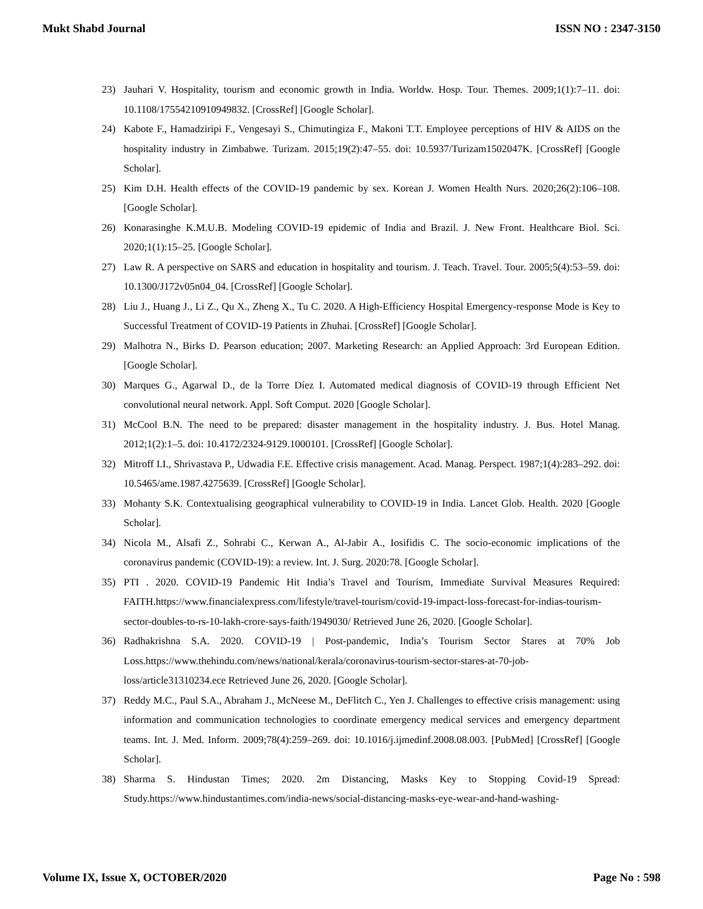Mukt Shabd Journal ISSN NO : 2347-3150
23) Jauhari V. Hospitality, tourism and economic growth in India. Worldw. Hosp. Tour. Themes. 2009;1(1):7–11. doi: 10.1108/17554210910949832. [CrossRef] [Google Scholar].
24) Kabote F., Hamadziripi F., Vengesayi S., Chimutingiza F., Makoni T.T. Employee perceptions of HIV & AIDS on the hospitality industry in Zimbabwe. Turizam. 2015;19(2):47–55. doi: 10.5937/Turizam1502047K. [CrossRef] [Google Scholar].
25) Kim D.H. Health effects of the COVID-19 pandemic by sex. Korean J. Women Health Nurs. 2020;26(2):106–108. [Google Scholar].
26) Konarasinghe K.M.U.B. Modeling COVID-19 epidemic of India and Brazil. J. New Front. Healthcare Biol. Sci. 2020;1(1):15–25. [Google Scholar].
27) Law R. A perspective on SARS and education in hospitality and tourism. J. Teach. Travel. Tour. 2005;5(4):53–59. doi: 10.1300/J172v05n04_04. [CrossRef] [Google Scholar].
28) Liu J., Huang J., Li Z., Qu X., Zheng X., Tu C. 2020. A High-Efficiency Hospital Emergency-response Mode is Key to Successful Treatment of COVID-19 Patients in Zhuhai. [CrossRef] [Google Scholar].
29) Malhotra N., Birks D. Pearson education; 2007. Marketing Research: an Applied Approach: 3rd European Edition. [Google Scholar].
30) Marques G., Agarwal D., de la Torre Díez I. Automated medical diagnosis of COVID-19 through Efficient Net convolutional neural network. Appl. Soft Comput. 2020 [Google Scholar].
31) McCool B.N. The need to be prepared: disaster management in the hospitality industry. J. Bus. Hotel Manag. 2012;1(2):1–5. doi: 10.4172/2324-9129.1000101. [CrossRef] [Google Scholar].
32) Mitroff I.I., Shrivastava P., Udwadia F.E. Effective crisis management. Acad. Manag. Perspect. 1987;1(4):283–292. doi: 10.5465/ame.1987.4275639. [CrossRef] [Google Scholar].
33) Mohanty S.K. Contextualising geographical vulnerability to COVID-19 in India. Lancet Glob. Health. 2020 [Google Scholar].
34) Nicola M., Alsafi Z., Sohrabi C., Kerwan A., Al-Jabir A., Iosifidis C. The socio-economic implications of the coronavirus pandemic (COVID-19): a review. Int. J. Surg. 2020:78. [Google Scholar].
35) PTI . 2020. COVID-19 Pandemic Hit India’s Travel and Tourism, Immediate Survival Measures Required: FAITH.https://www.financialexpress.com/lifestyle/travel-tourism/covid-19-impact-loss-forecast-for-indias-tourism-sector-doubles-to-rs-10-lakh-crore-says-faith/1949030/ Retrieved June 26, 2020. [Google Scholar].
36) Radhakrishna S.A. 2020. COVID-19 | Post-pandemic, India’s Tourism Sector Stares at 70% Job Loss.https://www.thehindu.com/news/national/kerala/coronavirus-tourism-sector-stares-at-70-job-loss/article31310234.ece Retrieved June 26, 2020. [Google Scholar].
37) Reddy M.C., Paul S.A., Abraham J., McNeese M., DeFlitch C., Yen J. Challenges to effective crisis management: using information and communication technologies to coordinate emergency medical services and emergency department teams. Int. J. Med. Inform. 2009;78(4):259–269. doi: 10.1016/j.ijmedinf.2008.08.003. [PubMed] [CrossRef] [Google Scholar].
38) Sharma S. Hindustan Times; 2020. 2m Distancing, Masks Key to Stopping Covid-19 Spread: Study.https://www.hindustantimes.com/india-news/social-distancing-masks-eye-wear-and-hand-washing-
Volume IX, Issue X, OCTOBER/2020 Page No : 598